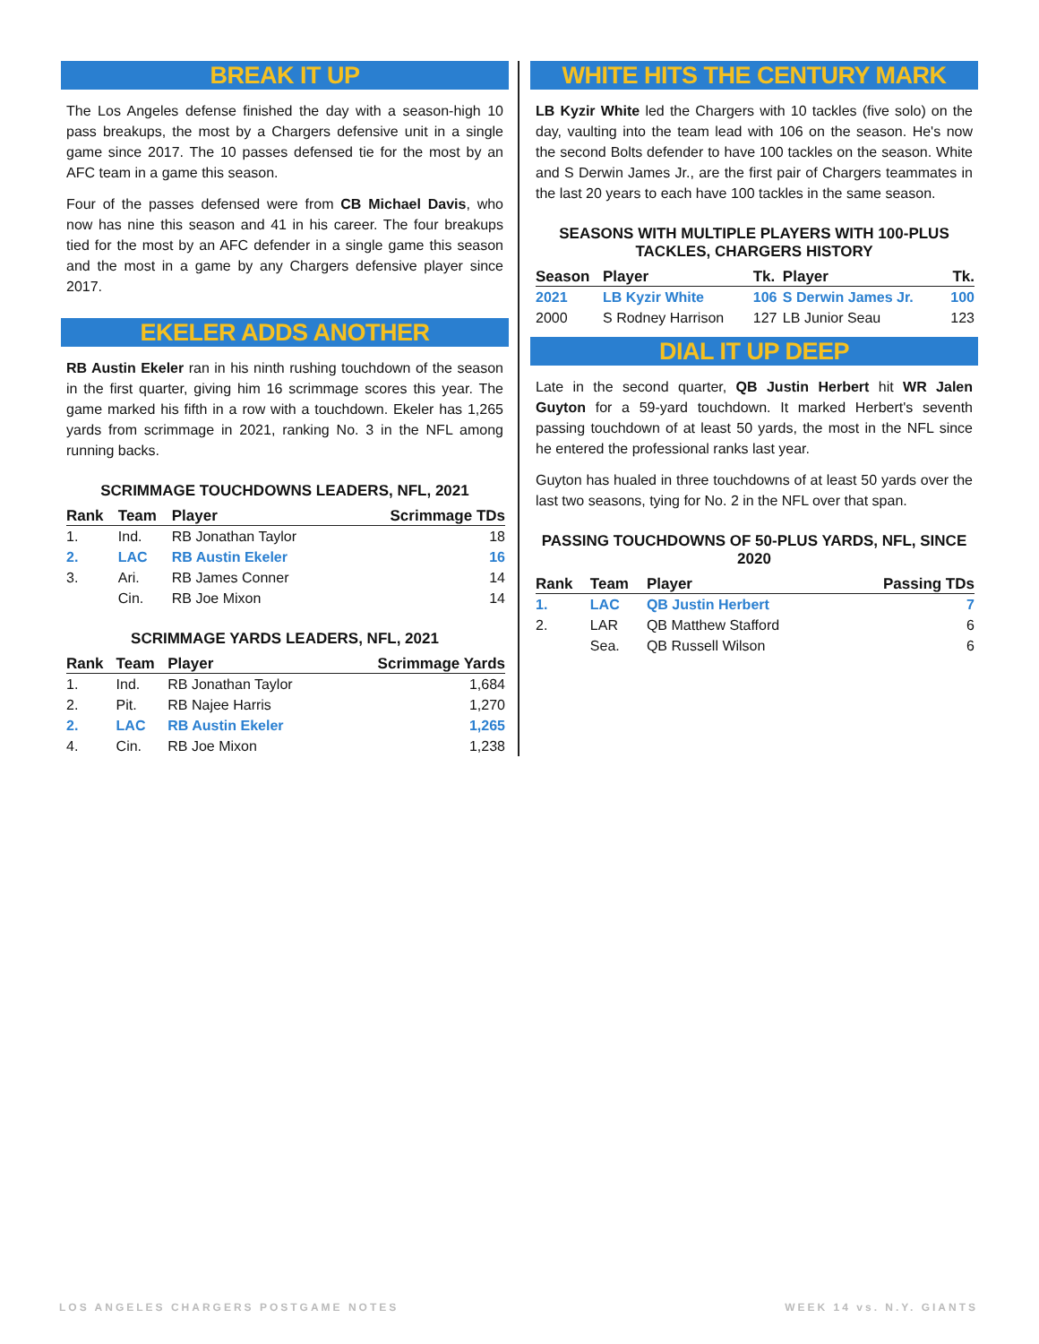BREAK IT UP
The Los Angeles defense finished the day with a season-high 10 pass breakups, the most by a Chargers defensive unit in a single game since 2017. The 10 passes defensed tie for the most by an AFC team in a game this season.
Four of the passes defensed were from CB Michael Davis, who now has nine this season and 41 in his career. The four breakups tied for the most by an AFC defender in a single game this season and the most in a game by any Chargers defensive player since 2017.
EKELER ADDS ANOTHER
RB Austin Ekeler ran in his ninth rushing touchdown of the season in the first quarter, giving him 16 scrimmage scores this year. The game marked his fifth in a row with a touchdown. Ekeler has 1,265 yards from scrimmage in 2021, ranking No. 3 in the NFL among running backs.
SCRIMMAGE TOUCHDOWNS LEADERS, NFL, 2021
| Rank | Team | Player | Scrimmage TDs |
| --- | --- | --- | --- |
| 1. | Ind. | RB Jonathan Taylor | 18 |
| 2. | LAC | RB Austin Ekeler | 16 |
| 3. | Ari. | RB James Conner | 14 |
| | Cin. | RB Joe Mixon | 14 |
SCRIMMAGE YARDS LEADERS, NFL, 2021
| Rank | Team | Player | Scrimmage Yards |
| --- | --- | --- | --- |
| 1. | Ind. | RB Jonathan Taylor | 1,684 |
| 2. | Pit. | RB Najee Harris | 1,270 |
| 2. | LAC | RB Austin Ekeler | 1,265 |
| 4. | Cin. | RB Joe Mixon | 1,238 |
WHITE HITS THE CENTURY MARK
LB Kyzir White led the Chargers with 10 tackles (five solo) on the day, vaulting into the team lead with 106 on the season. He's now the second Bolts defender to have 100 tackles on the season. White and S Derwin James Jr., are the first pair of Chargers teammates in the last 20 years to each have 100 tackles in the same season.
SEASONS WITH MULTIPLE PLAYERS WITH 100-PLUS TACKLES, CHARGERS HISTORY
| Season | Player | Tk. | Player | Tk. |
| --- | --- | --- | --- | --- |
| 2021 | LB Kyzir White | 106 | S Derwin James Jr. | 100 |
| 2000 | S Rodney Harrison | 127 | LB Junior Seau | 123 |
DIAL IT UP DEEP
Late in the second quarter, QB Justin Herbert hit WR Jalen Guyton for a 59-yard touchdown. It marked Herbert's seventh passing touchdown of at least 50 yards, the most in the NFL since he entered the professional ranks last year.
Guyton has hualed in three touchdowns of at least 50 yards over the last two seasons, tying for No. 2 in the NFL over that span.
PASSING TOUCHDOWNS OF 50-PLUS YARDS, NFL, SINCE 2020
| Rank | Team | Player | Passing TDs |
| --- | --- | --- | --- |
| 1. | LAC | QB Justin Herbert | 7 |
| 2. | LAR | QB Matthew Stafford | 6 |
| | Sea. | QB Russell Wilson | 6 |
LOS ANGELES CHARGERS POSTGAME NOTES WEEK 14 vs. N.Y. GIANTS